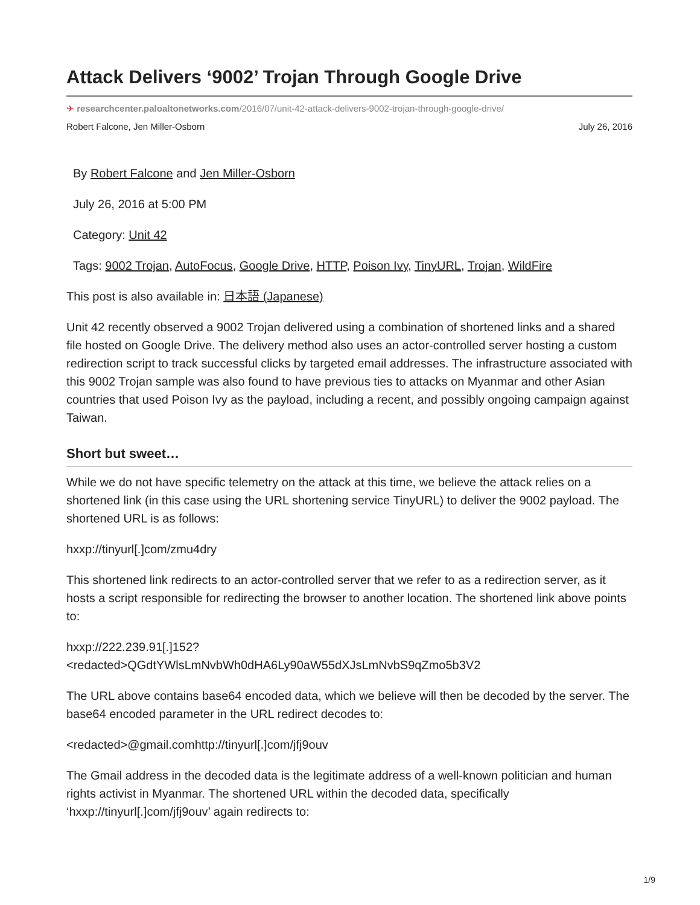Attack Delivers ‘9002’ Trojan Through Google Drive
✈ researchcenter.paloaltonetworks.com/2016/07/unit-42-attack-delivers-9002-trojan-through-google-drive/
Robert Falcone, Jen Miller-Osborn July 26, 2016
By Robert Falcone and Jen Miller-Osborn
July 26, 2016 at 5:00 PM
Category: Unit 42
Tags: 9002 Trojan, AutoFocus, Google Drive, HTTP, Poison Ivy, TinyURL, Trojan, WildFire
This post is also available in: 日本語 (Japanese)
Unit 42 recently observed a 9002 Trojan delivered using a combination of shortened links and a shared file hosted on Google Drive. The delivery method also uses an actor-controlled server hosting a custom redirection script to track successful clicks by targeted email addresses. The infrastructure associated with this 9002 Trojan sample was also found to have previous ties to attacks on Myanmar and other Asian countries that used Poison Ivy as the payload, including a recent, and possibly ongoing campaign against Taiwan.
Short but sweet…
While we do not have specific telemetry on the attack at this time, we believe the attack relies on a shortened link (in this case using the URL shortening service TinyURL) to deliver the 9002 payload. The shortened URL is as follows:
hxxp://tinyurl[.]com/zmu4dry
This shortened link redirects to an actor-controlled server that we refer to as a redirection server, as it hosts a script responsible for redirecting the browser to another location. The shortened link above points to:
hxxp://222.239.91[.]152?
<redacted>QGdtYWlsLmNvbWh0dHA6Ly90aW55dXJsLmNvbS9qZmo5b3V2
The URL above contains base64 encoded data, which we believe will then be decoded by the server. The base64 encoded parameter in the URL redirect decodes to:
<redacted>@gmail.comhttp://tinyurl[.]com/jfj9ouv
The Gmail address in the decoded data is the legitimate address of a well-known politician and human rights activist in Myanmar. The shortened URL within the decoded data, specifically ‘hxxp://tinyurl[.]com/jfj9ouv’ again redirects to:
1/9